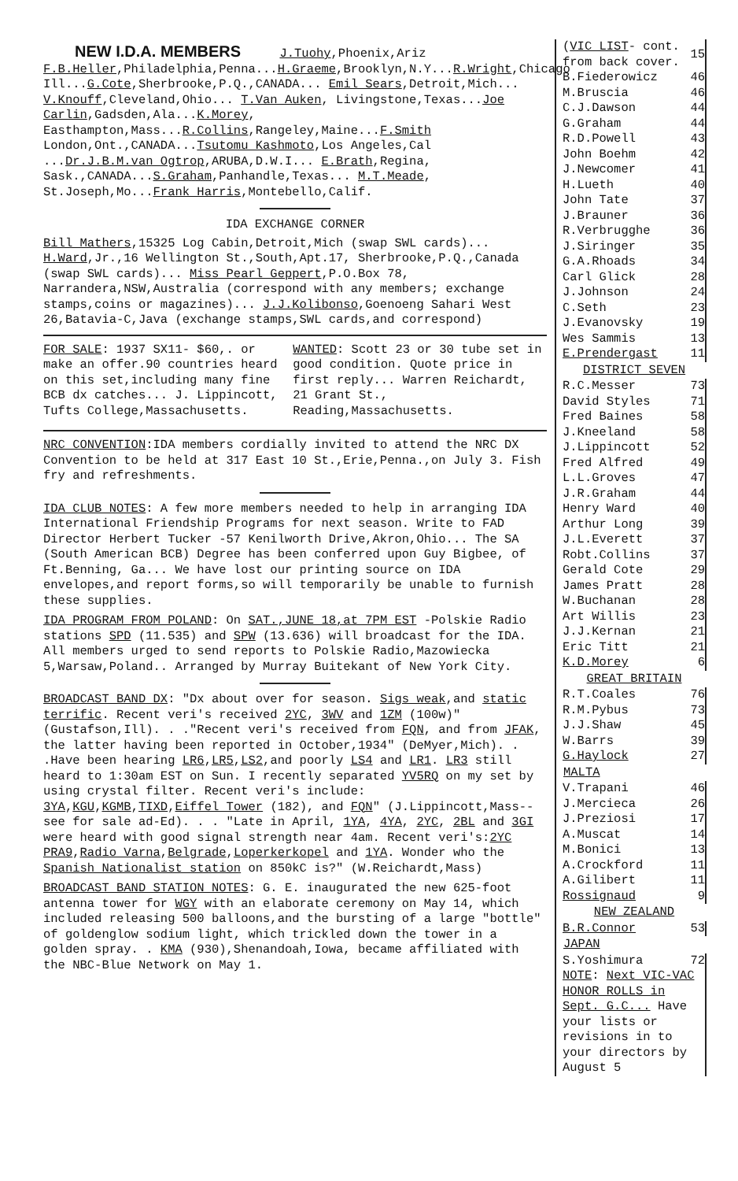NEW I.D.A. MEMBERS
J.Tuohy,Phoenix,Ariz F.B.Heller,Philadelphia,Penna...H.Graeme,Brooklyn,N.Y...R.Wright,Chicago Ill...G.Cote,Sherbrooke,P.Q.,CANADA... Emil Sears,Detroit,Mich... V.Knouff,Cleveland,Ohio... T.Van Auken, Livingstone,Texas...Joe Carlin,Gadsden,Ala...K.Morey, Easthampton,Mass...R.Collins,Rangeley,Maine...F.Smith London,Ont.,CANADA...Tsutomu Kashmoto,Los Angeles,Cal ...Dr.J.B.M.van Ogtrop,ARUBA,D.W.I... E.Brath,Regina, Sask.,CANADA...S.Graham,Panhandle,Texas... M.T.Meade, St.Joseph,Mo...Frank Harris,Montebello,Calif.
IDA EXCHANGE CORNER
Bill Mathers,15325 Log Cabin,Detroit,Mich (swap SWL cards)... H.Ward,Jr.,16 Wellington St.,South,Apt.17, Sherbrooke,P.Q.,Canada (swap SWL cards)... Miss Pearl Geppert,P.O.Box 78, Narrandera,NSW,Australia (correspond with any members; exchange stamps,coins or magazines)... J.J.Kolibonso,Goenoeng Sahari West 26,Batavia-C,Java (exchange stamps,SWL cards,and correspond)
FOR SALE: 1937 SX11- $60,. or make an offer.90 countries heard on this set,including many fine BCB dx catches... J. Lippincott, Tufts College,Massachusetts.
WANTED: Scott 23 or 30 tube set in good condition. Quote price in first reply... Warren Reichardt, 21 Grant St., Reading,Massachusetts.
NRC CONVENTION:IDA members cordially invited to attend the NRC DX Convention to be held at 317 East 10 St.,Erie,Penna.,on July 3. Fish fry and refreshments.
IDA CLUB NOTES: A few more members needed to help in arranging IDA International Friendship Programs for next season. Write to FAD Director Herbert Tucker -57 Kenilworth Drive,Akron,Ohio... The SA (South American BCB) Degree has been conferred upon Guy Bigbee, of Ft.Benning, Ga... We have lost our printing source on IDA envelopes,and report forms,so will temporarily be unable to furnish these supplies.
IDA PROGRAM FROM POLAND: On SAT.,JUNE 18,at 7PM EST -Polskie Radio stations SPD (11.535) and SPW (13.636) will broadcast for the IDA. All members urged to send reports to Polskie Radio,Mazowiecka 5,Warsaw,Poland.. Arranged by Murray Buitekant of New York City.
BROADCAST BAND DX: "Dx about over for season. Sigs weak,and static terrific. Recent veri's received 2YC, 3WV and 1ZM (100w)"(Gustafson,Ill). . ."Recent veri's received from FQN, and from JFAK, the latter having been reported in October,1934" (DeMyer,Mich). . .Have been hearing LR6,LR5,LS2,and poorly LS4 and LR1. LR3 still heard to 1:30am EST on Sun. I recently separated YV5RQ on my set by using crystal filter. Recent veri's include: 3YA,KGU,KGMB,TIXD,Eiffel Tower (182), and FQN" (J.Lippincott,Mass--see for sale ad-Ed). . . "Late in April, 1YA, 4YA, 2YC, 2BL and 3GI were heard with good signal strength near 4am. Recent veri's:2YC PRA9,Radio Varna,Belgrade,Loperkerkopel and 1YA. Wonder who the Spanish Nationalist station on 850kC is?" (W.Reichardt,Mass)
BROADCAST BAND STATION NOTES: G. E. inaugurated the new 625-foot antenna tower for WGY with an elaborate ceremony on May 14, which included releasing 500 balloons,and the bursting of a large "bottle" of goldenglow sodium light, which trickled down the tower in a golden spray. . KMA (930),Shenandoah,Iowa, became affiliated with the NBC-Blue Network on May 1.
| ( VIC LIST - cont. from back cover. | 15 |
| B.Fiederowicz | 46 |
| M.Bruscia | 46 |
| C.J.Dawson | 44 |
| G.Graham | 44 |
| R.D.Powell | 43 |
| John Boehm | 42 |
| J.Newcomer | 41 |
| H.Lueth | 40 |
| John Tate | 37 |
| J.Brauner | 36 |
| R.Verbrugghe | 36 |
| J.Siringer | 35 |
| G.A.Rhoads | 34 |
| Carl Glick | 28 |
| J.Johnson | 24 |
| C.Seth | 23 |
| J.Evanovsky | 19 |
| Wes Sammis | 13 |
| E.Prendergast | 11 |
| DISTRICT SEVEN | |
| R.C.Messer | 73 |
| David Styles | 71 |
| Fred Baines | 58 |
| J.Kneeland | 58 |
| J.Lippincott | 52 |
| Fred Alfred | 49 |
| L.L.Groves | 47 |
| J.R.Graham | 44 |
| Henry Ward | 40 |
| Arthur Long | 39 |
| J.L.Everett | 37 |
| Robt.Collins | 37 |
| Gerald Cote | 29 |
| James Pratt | 28 |
| W.Buchanan | 28 |
| Art Willis | 23 |
| J.J.Kernan | 21 |
| Eric Titt | 21 |
| K.D.Morey | 6 |
| GREAT BRITAIN | |
| R.T.Coales | 76 |
| R.M.Pybus | 73 |
| J.J.Shaw | 45 |
| W.Barrs | 39 |
| G.Haylock | 27 |
| MALTA | |
| V.Trapani | 46 |
| J.Mercieca | 26 |
| J.Preziosi | 17 |
| A.Muscat | 14 |
| M.Bonici | 13 |
| A.Crockford | 11 |
| A.Gilibert | 11 |
| Rossignaud | 9 |
| NEW ZEALAND | |
| B.R.Connor | 53 |
| JAPAN | |
| S.Yoshimura | 72 |
| NOTE : Next VIC-VAC HONOR ROLLS in Sept. G.C... Have your lists or revisions in to your directors by August 5 | |